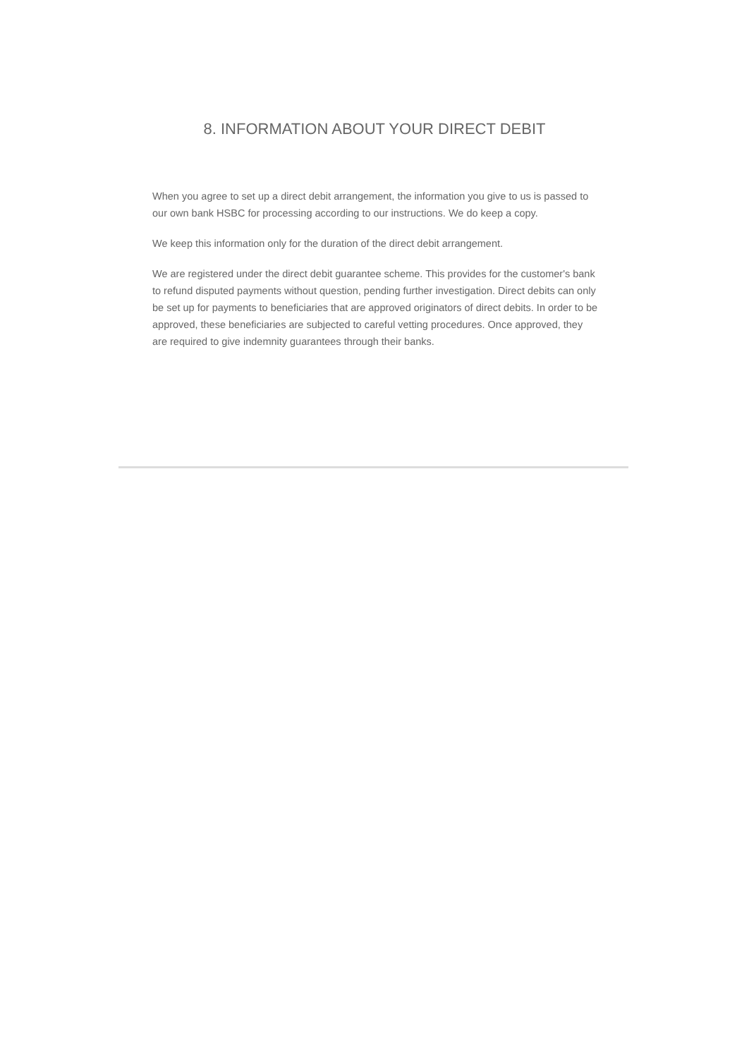8. INFORMATION ABOUT YOUR DIRECT DEBIT
When you agree to set up a direct debit arrangement, the information you give to us is passed to our own bank HSBC for processing according to our instructions. We do keep a copy.
We keep this information only for the duration of the direct debit arrangement.
We are registered under the direct debit guarantee scheme. This provides for the customer's bank to refund disputed payments without question, pending further investigation. Direct debits can only be set up for payments to beneficiaries that are approved originators of direct debits. In order to be approved, these beneficiaries are subjected to careful vetting procedures. Once approved, they are required to give indemnity guarantees through their banks.